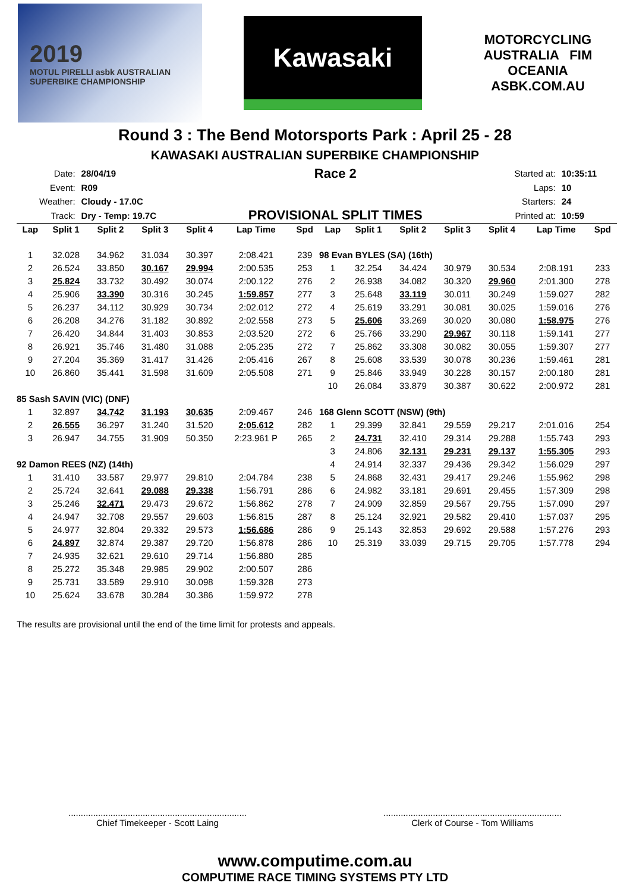2019
MOTUL PIRELLI asbk AUSTRALIAN SUPERBIKE CHAMPIONSHIP
Kawasaki
MOTORCYCLING AUSTRALIA FIM OCEANIA
ASBK.COM.AU
Round 3 : The Bend Motorsports Park : April 25 - 28
KAWASAKI AUSTRALIAN SUPERBIKE CHAMPIONSHIP
| Date: | 28/04/19 |
| Event: | R09 |
| Weather: | Cloudy - 17.0C |
| Track: | Dry - Temp: 19.7C |
Race 2
PROVISIONAL SPLIT TIMES
| Started at: | 10:35:11 |
| Laps: | 10 |
| Starters: | 24 |
| Printed at: | 10:59 |
| Lap | Split 1 | Split 2 | Split 3 | Split 4 | Lap Time | Spd | Lap | Split 1 | Split 2 | Split 3 | Split 4 | Lap Time | Spd |
| --- | --- | --- | --- | --- | --- | --- | --- | --- | --- | --- | --- | --- | --- |
| 1 | 32.028 | 34.962 | 31.034 | 30.397 | 2:08.421 | 239 | 98 Evan BYLES (SA) (16th) | | | | | | |
| 2 | 26.524 | 33.850 | 30.167 | 29.994 | 2:00.535 | 253 | 1 | 32.254 | 34.424 | 30.979 | 30.534 | 2:08.191 | 233 |
| 3 | 25.824 | 33.732 | 30.492 | 30.074 | 2:00.122 | 276 | 2 | 26.938 | 34.082 | 30.320 | 29.960 | 2:01.300 | 278 |
| 4 | 25.906 | 33.390 | 30.316 | 30.245 | 1:59.857 | 277 | 3 | 25.648 | 33.119 | 30.011 | 30.249 | 1:59.027 | 282 |
| 5 | 26.237 | 34.112 | 30.929 | 30.734 | 2:02.012 | 272 | 4 | 25.619 | 33.291 | 30.081 | 30.025 | 1:59.016 | 276 |
| 6 | 26.208 | 34.276 | 31.182 | 30.892 | 2:02.558 | 273 | 5 | 25.606 | 33.269 | 30.020 | 30.080 | 1:58.975 | 276 |
| 7 | 26.420 | 34.844 | 31.403 | 30.853 | 2:03.520 | 272 | 6 | 25.766 | 33.290 | 29.967 | 30.118 | 1:59.141 | 277 |
| 8 | 26.921 | 35.746 | 31.480 | 31.088 | 2:05.235 | 272 | 7 | 25.862 | 33.308 | 30.082 | 30.055 | 1:59.307 | 277 |
| 9 | 27.204 | 35.369 | 31.417 | 31.426 | 2:05.416 | 267 | 8 | 25.608 | 33.539 | 30.078 | 30.236 | 1:59.461 | 281 |
| 10 | 26.860 | 35.441 | 31.598 | 31.609 | 2:05.508 | 271 | 9 | 25.846 | 33.949 | 30.228 | 30.157 | 2:00.180 | 281 |
| | | | | | | | 10 | 26.084 | 33.879 | 30.387 | 30.622 | 2:00.972 | 281 |
| 85 Sash SAVIN (VIC) (DNF) | | | | | | | | | | | | | |
| 1 | 32.897 | 34.742 | 31.193 | 30.635 | 2:09.467 | 246 | 168 Glenn SCOTT (NSW) (9th) | | | | | | |
| 2 | 26.555 | 36.297 | 31.240 | 31.520 | 2:05.612 | 282 | 1 | 29.399 | 32.841 | 29.559 | 29.217 | 2:01.016 | 254 |
| 3 | 26.947 | 34.755 | 31.909 | 50.350 | 2:23.961 P | 265 | 2 | 24.731 | 32.410 | 29.314 | 29.288 | 1:55.743 | 293 |
| | | | | | | | 3 | 24.806 | 32.131 | 29.231 | 29.137 | 1:55.305 | 293 |
| 92 Damon REES (NZ) (14th) | | | | | | | 4 | 24.914 | 32.337 | 29.436 | 29.342 | 1:56.029 | 297 |
| 1 | 31.410 | 33.587 | 29.977 | 29.810 | 2:04.784 | 238 | 5 | 24.868 | 32.431 | 29.417 | 29.246 | 1:55.962 | 298 |
| 2 | 25.724 | 32.641 | 29.088 | 29.338 | 1:56.791 | 286 | 6 | 24.982 | 33.181 | 29.691 | 29.455 | 1:57.309 | 298 |
| 3 | 25.246 | 32.471 | 29.473 | 29.672 | 1:56.862 | 278 | 7 | 24.909 | 32.859 | 29.567 | 29.755 | 1:57.090 | 297 |
| 4 | 24.947 | 32.708 | 29.557 | 29.603 | 1:56.815 | 287 | 8 | 25.124 | 32.921 | 29.582 | 29.410 | 1:57.037 | 295 |
| 5 | 24.977 | 32.804 | 29.332 | 29.573 | 1:56.686 | 286 | 9 | 25.143 | 32.853 | 29.692 | 29.588 | 1:57.276 | 293 |
| 6 | 24.897 | 32.874 | 29.387 | 29.720 | 1:56.878 | 286 | 10 | 25.319 | 33.039 | 29.715 | 29.705 | 1:57.778 | 294 |
| 7 | 24.935 | 32.621 | 29.610 | 29.714 | 1:56.880 | 285 | | | | | | | |
| 8 | 25.272 | 35.348 | 29.985 | 29.902 | 2:00.507 | 286 | | | | | | | |
| 9 | 25.731 | 33.589 | 29.910 | 30.098 | 1:59.328 | 273 | | | | | | | |
| 10 | 25.624 | 33.678 | 30.284 | 30.386 | 1:59.972 | 278 | | | | | | | |
The results are provisional until the end of the time limit for protests and appeals.
........................................................................
Chief Timekeeper - Scott Laing
........................................................................
Clerk of Course - Tom Williams
www.computime.com.au
COMPUTIME RACE TIMING SYSTEMS PTY LTD